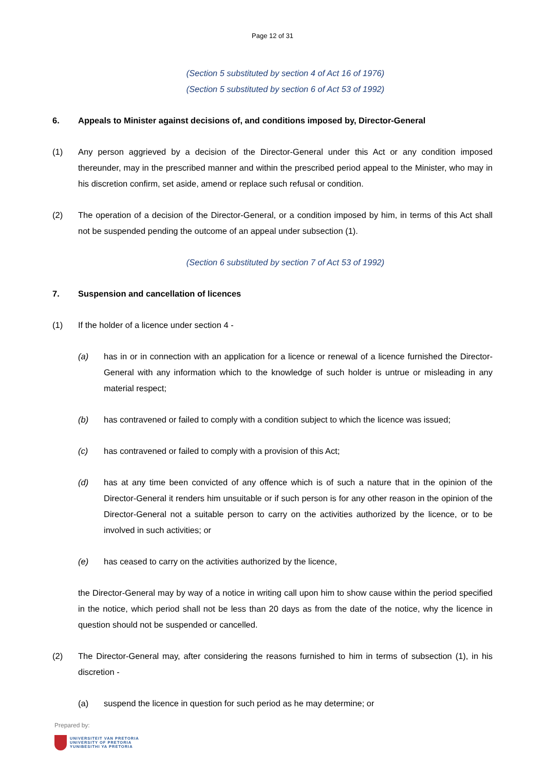Page 12 of 31
(Section 5 substituted by section 4 of Act 16 of 1976)
(Section 5 substituted by section 6 of Act 53 of 1992)
6. Appeals to Minister against decisions of, and conditions imposed by, Director-General
(1) Any person aggrieved by a decision of the Director-General under this Act or any condition imposed thereunder, may in the prescribed manner and within the prescribed period appeal to the Minister, who may in his discretion confirm, set aside, amend or replace such refusal or condition.
(2) The operation of a decision of the Director-General, or a condition imposed by him, in terms of this Act shall not be suspended pending the outcome of an appeal under subsection (1).
(Section 6 substituted by section 7 of Act 53 of 1992)
7. Suspension and cancellation of licences
(1) If the holder of a licence under section 4 -
(a) has in or in connection with an application for a licence or renewal of a licence furnished the Director-General with any information which to the knowledge of such holder is untrue or misleading in any material respect;
(b) has contravened or failed to comply with a condition subject to which the licence was issued;
(c) has contravened or failed to comply with a provision of this Act;
(d) has at any time been convicted of any offence which is of such a nature that in the opinion of the Director-General it renders him unsuitable or if such person is for any other reason in the opinion of the Director-General not a suitable person to carry on the activities authorized by the licence, or to be involved in such activities; or
(e) has ceased to carry on the activities authorized by the licence,
the Director-General may by way of a notice in writing call upon him to show cause within the period specified in the notice, which period shall not be less than 20 days as from the date of the notice, why the licence in question should not be suspended or cancelled.
(2) The Director-General may, after considering the reasons furnished to him in terms of subsection (1), in his discretion -
(a) suspend the licence in question for such period as he may determine; or
Prepared by:
UNIVERSITEIT VAN PRETORIA
UNIVERSITY OF PRETORIA
YUNIBESITHI YA PRETORIA